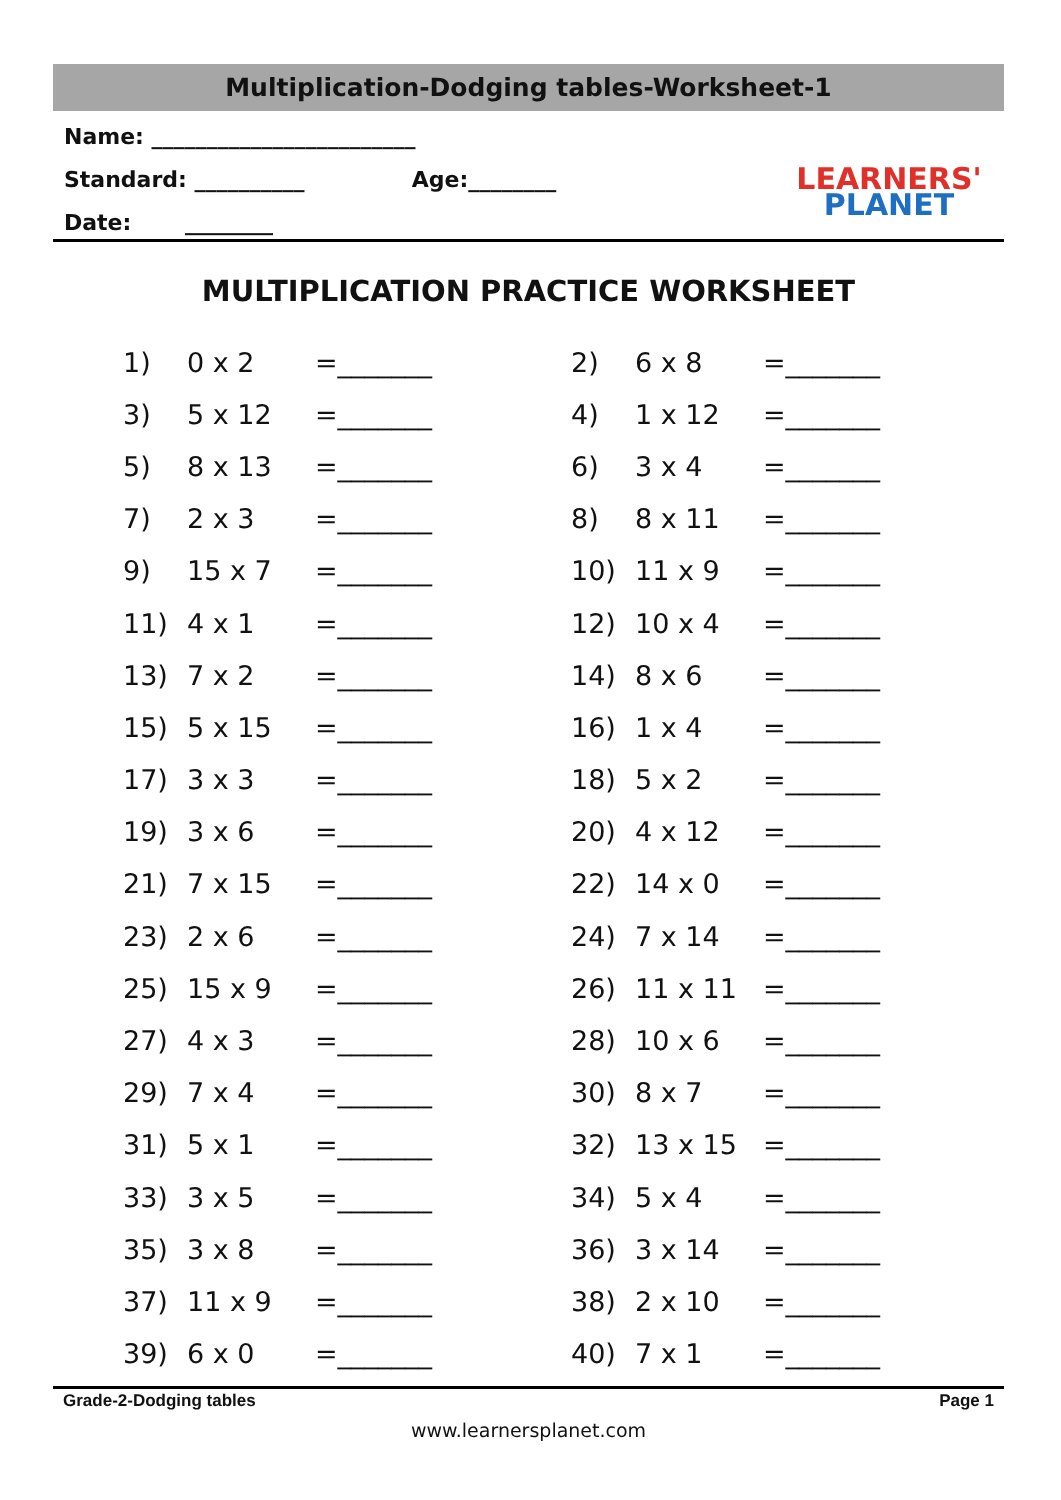Multiplication-Dodging tables-Worksheet-1
Name: ________________________
Standard: __________ Age:________
Date: ________
LEARNERS'
PLANET
MULTIPLICATION PRACTICE WORKSHEET
| 1) | 0 x 2 | =_______ | 2) | 6 x 8 | =_______ |
| 3) | 5 x 12 | =_______ | 4) | 1 x 12 | =_______ |
| 5) | 8 x 13 | =_______ | 6) | 3 x 4 | =_______ |
| 7) | 2 x 3 | =_______ | 8) | 8 x 11 | =_______ |
| 9) | 15 x 7 | =_______ | 10) | 11 x 9 | =_______ |
| 11) | 4 x 1 | =_______ | 12) | 10 x 4 | =_______ |
| 13) | 7 x 2 | =_______ | 14) | 8 x 6 | =_______ |
| 15) | 5 x 15 | =_______ | 16) | 1 x 4 | =_______ |
| 17) | 3 x 3 | =_______ | 18) | 5 x 2 | =_______ |
| 19) | 3 x 6 | =_______ | 20) | 4 x 12 | =_______ |
| 21) | 7 x 15 | =_______ | 22) | 14 x 0 | =_______ |
| 23) | 2 x 6 | =_______ | 24) | 7 x 14 | =_______ |
| 25) | 15 x 9 | =_______ | 26) | 11 x 11 | =_______ |
| 27) | 4 x 3 | =_______ | 28) | 10 x 6 | =_______ |
| 29) | 7 x 4 | =_______ | 30) | 8 x 7 | =_______ |
| 31) | 5 x 1 | =_______ | 32) | 13 x 15 | =_______ |
| 33) | 3 x 5 | =_______ | 34) | 5 x 4 | =_______ |
| 35) | 3 x 8 | =_______ | 36) | 3 x 14 | =_______ |
| 37) | 11 x 9 | =_______ | 38) | 2 x 10 | =_______ |
| 39) | 6 x 0 | =_______ | 40) | 7 x 1 | =_______ |
Grade-2-Dodging tables Page 1
www.learnersplanet.com